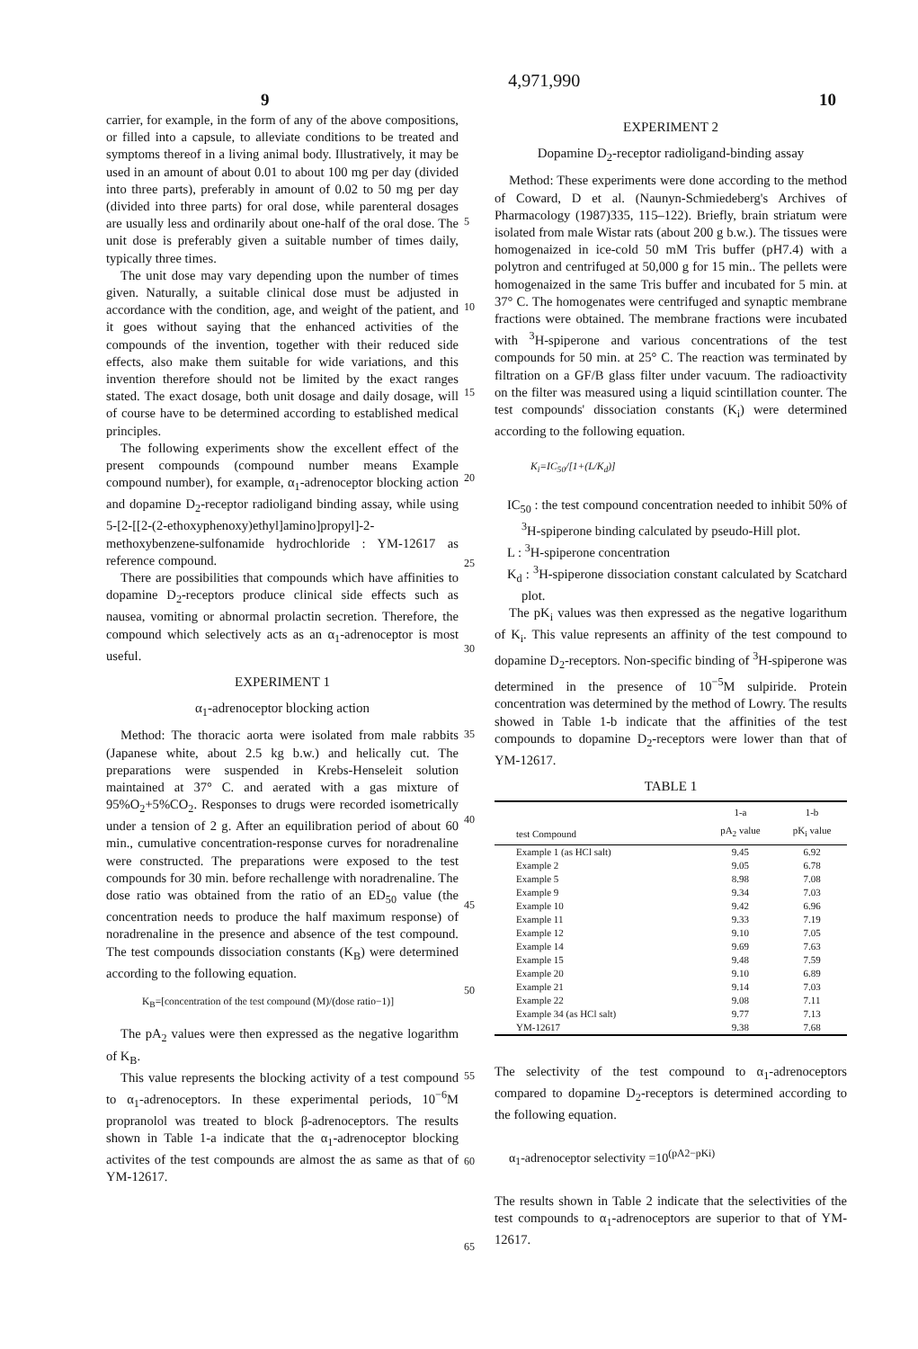9 4,971,990 10
carrier, for example, in the form of any of the above compositions, or filled into a capsule, to alleviate conditions to be treated and symptoms thereof in a living animal body. Illustratively, it may be used in an amount of about 0.01 to about 100 mg per day (divided into three parts), preferably in amount of 0.02 to 50 mg per day (divided into three parts) for oral dose, while parenteral dosages are usually less and ordinarily about one-half of the oral dose. The unit dose is preferably given a suitable number of times daily, typically three times.
The unit dose may vary depending upon the number of times given. Naturally, a suitable clinical dose must be adjusted in accordance with the condition, age, and weight of the patient, and it goes without saying that the enhanced activities of the compounds of the invention, together with their reduced side effects, also make them suitable for wide variations, and this invention therefore should not be limited by the exact ranges stated. The exact dosage, both unit dosage and daily dosage, will of course have to be determined according to established medical principles.
The following experiments show the excellent effect of the present compounds (compound number means Example compound number), for example, α<sub>1</sub>-adrenoceptor blocking action and dopamine D<sub>2</sub>-receptor radioligand binding assay, while using 5-[2-[[2-(2-ethoxyphenoxy)ethyl]amino]propyl]-2-methoxybenzene-sulfonamide hydrochloride : YM-12617 as reference compound.
There are possibilities that compounds which have affinities to dopamine D<sub>2</sub>-receptors produce clinical side effects such as nausea, vomiting or abnormal prolactin secretion. Therefore, the compound which selectively acts as an α<sub>1</sub>-adrenoceptor is most useful.
EXPERIMENT 1
α<sub>1</sub>-adrenoceptor blocking action
Method: The thoracic aorta were isolated from male rabbits (Japanese white, about 2.5 kg b.w.) and helically cut. The preparations were suspended in Krebs-Henseleit solution maintained at 37° C. and aerated with a gas mixture of 95%O<sub>2</sub>+5%CO<sub>2</sub>. Responses to drugs were recorded isometrically under a tension of 2 g. After an equilibration period of about 60 min., cumulative concentration-response curves for noradrenaline were constructed. The preparations were exposed to the test compounds for 30 min. before rechallenge with noradrenaline. The dose ratio was obtained from the ratio of an ED<sub>50</sub> value (the concentration needs to produce the half maximum response) of noradrenaline in the presence and absence of the test compound. The test compounds dissociation constants (K<sub>B</sub>) were determined according to the following equation.
K<sub>B</sub>=[concentration of the test compound (M)/(dose ratio−1)]
The pA<sub>2</sub> values were then expressed as the negative logarithm of K<sub>B</sub>.
This value represents the blocking activity of a test compound to α<sub>1</sub>-adrenoceptors. In these experimental periods, 10<sup>−6</sup>M propranolol was treated to block β-adrenoceptors. The results shown in Table 1-a indicate that the α<sub>1</sub>-adrenoceptor blocking activites of the test compounds are almost the as same as that of YM-12617.
5
10
15
20
25
30
35
40
45
50
55
60
65
EXPERIMENT 2
Dopamine D<sub>2</sub>-receptor radioligand-binding assay
Method: These experiments were done according to the method of Coward, D et al. (Naunyn-Schmiedeberg's Archives of Pharmacology (1987)335, 115–122). Briefly, brain striatum were isolated from male Wistar rats (about 200 g b.w.). The tissues were homogenaized in ice-cold 50 mM Tris buffer (pH7.4) with a polytron and centrifuged at 50,000 g for 15 min.. The pellets were homogenaized in the same Tris buffer and incubated for 5 min. at 37° C. The homogenates were centrifuged and synaptic membrane fractions were obtained. The membrane fractions were incubated with <sup>3</sup>H-spiperone and various concentrations of the test compounds for 50 min. at 25° C. The reaction was terminated by filtration on a GF/B glass filter under vacuum. The radioactivity on the filter was measured using a liquid scintillation counter. The test compounds' dissociation constants (K<sub>i</sub>) were determined according to the following equation.
K<sub>i</sub>=IC<sub>50</sub>/[1+(L/K<sub>d</sub>)]
IC<sub>50</sub> : the test compound concentration needed to inhibit 50% of <sup>3</sup>H-spiperone binding calculated by pseudo-Hill plot.
L : <sup>3</sup>H-spiperone concentration
K<sub>d</sub> : <sup>3</sup>H-spiperone dissociation constant calculated by Scatchard plot.
The pK<sub>i</sub> values was then expressed as the negative logarithum of K<sub>i</sub>. This value represents an affinity of the test compound to dopamine D<sub>2</sub>-receptors. Non-specific binding of <sup>3</sup>H-spiperone was determined in the presence of 10<sup>−5</sup>M sulpiride. Protein concentration was determined by the method of Lowry. The results showed in Table 1-b indicate that the affinities of the test compounds to dopamine D<sub>2</sub>-receptors were lower than that of YM-12617.
TABLE 1
| test Compound | 1-a pA<sub>2</sub> value | 1-b pK<sub>i</sub> value |
| --- | --- | --- |
| Example 1 (as HCl salt) | 9.45 | 6.92 |
| Example 2 | 9.05 | 6.78 |
| Example 5 | 8.98 | 7.08 |
| Example 9 | 9.34 | 7.03 |
| Example 10 | 9.42 | 6.96 |
| Example 11 | 9.33 | 7.19 |
| Example 12 | 9.10 | 7.05 |
| Example 14 | 9.69 | 7.63 |
| Example 15 | 9.48 | 7.59 |
| Example 20 | 9.10 | 6.89 |
| Example 21 | 9.14 | 7.03 |
| Example 22 | 9.08 | 7.11 |
| Example 34 (as HCl salt) | 9.77 | 7.13 |
| YM-12617 | 9.38 | 7.68 |
The selectivity of the test compound to α<sub>1</sub>-adrenoceptors compared to dopamine D<sub>2</sub>-receptors is determined according to the following equation.
α<sub>1</sub>-adrenoceptor selectivity =10<sup>(pA2−pKi)</sup>
The results shown in Table 2 indicate that the selectivities of the test compounds to α<sub>1</sub>-adrenoceptors are superior to that of YM-12617.